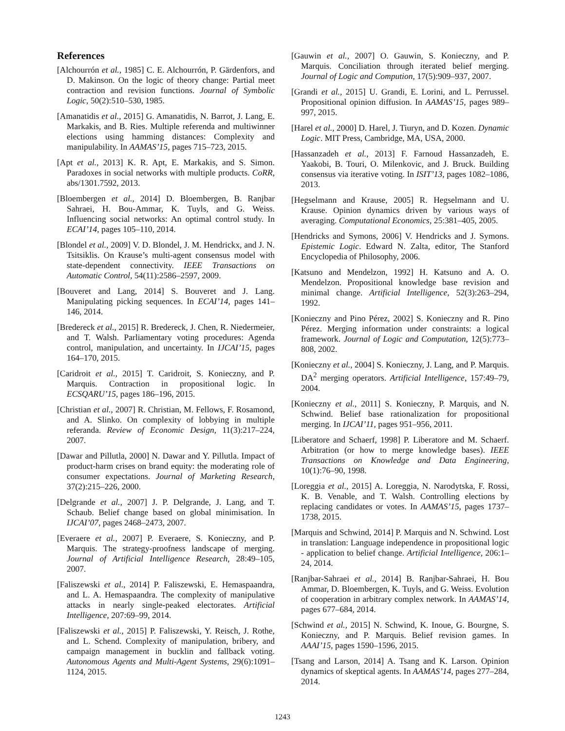References
[Alchourrón et al., 1985] C. E. Alchourrón, P. Gärdenfors, and D. Makinson. On the logic of theory change: Partial meet contraction and revision functions. Journal of Symbolic Logic, 50(2):510–530, 1985.
[Amanatidis et al., 2015] G. Amanatidis, N. Barrot, J. Lang, E. Markakis, and B. Ries. Multiple referenda and multiwinner elections using hamming distances: Complexity and manipulability. In AAMAS’15, pages 715–723, 2015.
[Apt et al., 2013] K. R. Apt, E. Markakis, and S. Simon. Paradoxes in social networks with multiple products. CoRR, abs/1301.7592, 2013.
[Bloembergen et al., 2014] D. Bloembergen, B. Ranjbar Sahraei, H. Bou-Ammar, K. Tuyls, and G. Weiss. Influencing social networks: An optimal control study. In ECAI’14, pages 105–110, 2014.
[Blondel et al., 2009] V. D. Blondel, J. M. Hendrickx, and J. N. Tsitsiklis. On Krause’s multi-agent consensus model with state-dependent connectivity. IEEE Transactions on Automatic Control, 54(11):2586–2597, 2009.
[Bouveret and Lang, 2014] S. Bouveret and J. Lang. Manipulating picking sequences. In ECAI’14, pages 141–146, 2014.
[Bredereck et al., 2015] R. Bredereck, J. Chen, R. Niedermeier, and T. Walsh. Parliamentary voting procedures: Agenda control, manipulation, and uncertainty. In IJCAI’15, pages 164–170, 2015.
[Caridroit et al., 2015] T. Caridroit, S. Konieczny, and P. Marquis. Contraction in propositional logic. In ECSQARU’15, pages 186–196, 2015.
[Christian et al., 2007] R. Christian, M. Fellows, F. Rosamond, and A. Slinko. On complexity of lobbying in multiple referanda. Review of Economic Design, 11(3):217–224, 2007.
[Dawar and Pillutla, 2000] N. Dawar and Y. Pillutla. Impact of product-harm crises on brand equity: the moderating role of consumer expectations. Journal of Marketing Research, 37(2):215–226, 2000.
[Delgrande et al., 2007] J. P. Delgrande, J. Lang, and T. Schaub. Belief change based on global minimisation. In IJCAI’07, pages 2468–2473, 2007.
[Everaere et al., 2007] P. Everaere, S. Konieczny, and P. Marquis. The strategy-proofness landscape of merging. Journal of Artificial Intelligence Research, 28:49–105, 2007.
[Faliszewski et al., 2014] P. Faliszewski, E. Hemaspaandra, and L. A. Hemaspaandra. The complexity of manipulative attacks in nearly single-peaked electorates. Artificial Intelligence, 207:69–99, 2014.
[Faliszewski et al., 2015] P. Faliszewski, Y. Reisch, J. Rothe, and L. Schend. Complexity of manipulation, bribery, and campaign management in bucklin and fallback voting. Autonomous Agents and Multi-Agent Systems, 29(6):1091–1124, 2015.
[Gauwin et al., 2007] O. Gauwin, S. Konieczny, and P. Marquis. Conciliation through iterated belief merging. Journal of Logic and Compution, 17(5):909–937, 2007.
[Grandi et al., 2015] U. Grandi, E. Lorini, and L. Perrussel. Propositional opinion diffusion. In AAMAS’15, pages 989–997, 2015.
[Harel et al., 2000] D. Harel, J. Tiuryn, and D. Kozen. Dynamic Logic. MIT Press, Cambridge, MA, USA, 2000.
[Hassanzadeh et al., 2013] F. Farnoud Hassanzadeh, E. Yaakobi, B. Touri, O. Milenkovic, and J. Bruck. Building consensus via iterative voting. In ISIT’13, pages 1082–1086, 2013.
[Hegselmann and Krause, 2005] R. Hegselmann and U. Krause. Opinion dynamics driven by various ways of averaging. Computational Economics, 25:381–405, 2005.
[Hendricks and Symons, 2006] V. Hendricks and J. Symons. Epistemic Logic. Edward N. Zalta, editor, The Stanford Encyclopedia of Philosophy, 2006.
[Katsuno and Mendelzon, 1992] H. Katsuno and A. O. Mendelzon. Propositional knowledge base revision and minimal change. Artificial Intelligence, 52(3):263–294, 1992.
[Konieczny and Pino Pérez, 2002] S. Konieczny and R. Pino Pérez. Merging information under constraints: a logical framework. Journal of Logic and Computation, 12(5):773–808, 2002.
[Konieczny et al., 2004] S. Konieczny, J. Lang, and P. Marquis. DA<sup>2</sup> merging operators. Artificial Intelligence, 157:49–79, 2004.
[Konieczny et al., 2011] S. Konieczny, P. Marquis, and N. Schwind. Belief base rationalization for propositional merging. In IJCAI’11, pages 951–956, 2011.
[Liberatore and Schaerf, 1998] P. Liberatore and M. Schaerf. Arbitration (or how to merge knowledge bases). IEEE Transactions on Knowledge and Data Engineering, 10(1):76–90, 1998.
[Loreggia et al., 2015] A. Loreggia, N. Narodytska, F. Rossi, K. B. Venable, and T. Walsh. Controlling elections by replacing candidates or votes. In AAMAS’15, pages 1737–1738, 2015.
[Marquis and Schwind, 2014] P. Marquis and N. Schwind. Lost in translation: Language independence in propositional logic - application to belief change. Artificial Intelligence, 206:1–24, 2014.
[Ranjbar-Sahraei et al., 2014] B. Ranjbar-Sahraei, H. Bou Ammar, D. Bloembergen, K. Tuyls, and G. Weiss. Evolution of cooperation in arbitrary complex network. In AAMAS’14, pages 677–684, 2014.
[Schwind et al., 2015] N. Schwind, K. Inoue, G. Bourgne, S. Konieczny, and P. Marquis. Belief revision games. In AAAI’15, pages 1590–1596, 2015.
[Tsang and Larson, 2014] A. Tsang and K. Larson. Opinion dynamics of skeptical agents. In AAMAS’14, pages 277–284, 2014.
1243